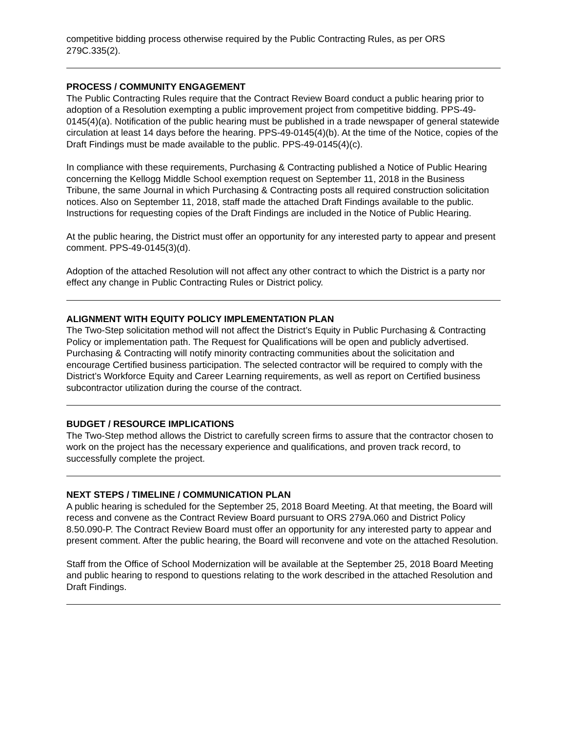competitive bidding process otherwise required by the Public Contracting Rules, as per ORS 279C.335(2).
PROCESS / COMMUNITY ENGAGEMENT
The Public Contracting Rules require that the Contract Review Board conduct a public hearing prior to adoption of a Resolution exempting a public improvement project from competitive bidding. PPS-49-0145(4)(a). Notification of the public hearing must be published in a trade newspaper of general statewide circulation at least 14 days before the hearing. PPS-49-0145(4)(b). At the time of the Notice, copies of the Draft Findings must be made available to the public. PPS-49-0145(4)(c).
In compliance with these requirements, Purchasing & Contracting published a Notice of Public Hearing concerning the Kellogg Middle School exemption request on September 11, 2018 in the Business Tribune, the same Journal in which Purchasing & Contracting posts all required construction solicitation notices. Also on September 11, 2018, staff made the attached Draft Findings available to the public. Instructions for requesting copies of the Draft Findings are included in the Notice of Public Hearing.
At the public hearing, the District must offer an opportunity for any interested party to appear and present comment. PPS-49-0145(3)(d).
Adoption of the attached Resolution will not affect any other contract to which the District is a party nor effect any change in Public Contracting Rules or District policy.
ALIGNMENT WITH EQUITY POLICY IMPLEMENTATION PLAN
The Two-Step solicitation method will not affect the District’s Equity in Public Purchasing & Contracting Policy or implementation path. The Request for Qualifications will be open and publicly advertised. Purchasing & Contracting will notify minority contracting communities about the solicitation and encourage Certified business participation. The selected contractor will be required to comply with the District’s Workforce Equity and Career Learning requirements, as well as report on Certified business subcontractor utilization during the course of the contract.
BUDGET / RESOURCE IMPLICATIONS
The Two-Step method allows the District to carefully screen firms to assure that the contractor chosen to work on the project has the necessary experience and qualifications, and proven track record, to successfully complete the project.
NEXT STEPS / TIMELINE / COMMUNICATION PLAN
A public hearing is scheduled for the September 25, 2018 Board Meeting. At that meeting, the Board will recess and convene as the Contract Review Board pursuant to ORS 279A.060 and District Policy 8.50.090-P. The Contract Review Board must offer an opportunity for any interested party to appear and present comment. After the public hearing, the Board will reconvene and vote on the attached Resolution.
Staff from the Office of School Modernization will be available at the September 25, 2018 Board Meeting and public hearing to respond to questions relating to the work described in the attached Resolution and Draft Findings.